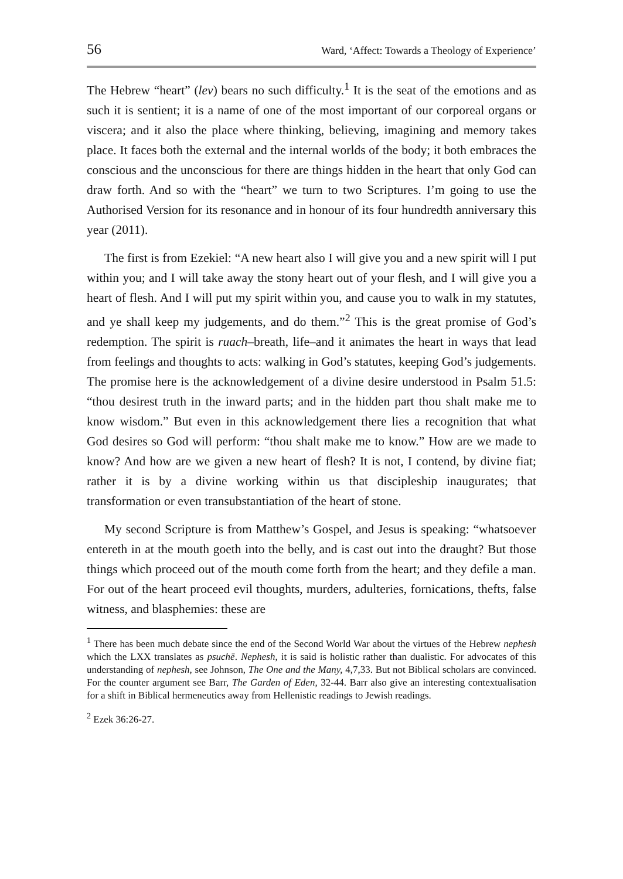56 Ward, ‘Affect: Towards a Theology of Experience’
The Hebrew “heart” (lev) bears no such difficulty.<sup>1</sup> It is the seat of the emotions and as such it is sentient; it is a name of one of the most important of our corporeal organs or viscera; and it also the place where thinking, believing, imagining and memory takes place. It faces both the external and the internal worlds of the body; it both embraces the conscious and the unconscious for there are things hidden in the heart that only God can draw forth. And so with the “heart” we turn to two Scriptures. I’m going to use the Authorised Version for its resonance and in honour of its four hundredth anniversary this year (2011).
The first is from Ezekiel: “A new heart also I will give you and a new spirit will I put within you; and I will take away the stony heart out of your flesh, and I will give you a heart of flesh. And I will put my spirit within you, and cause you to walk in my statutes, and ye shall keep my judgements, and do them.”<sup>2</sup> This is the great promise of God’s redemption. The spirit is ruach–breath, life–and it animates the heart in ways that lead from feelings and thoughts to acts: walking in God’s statutes, keeping God’s judgements. The promise here is the acknowledgement of a divine desire understood in Psalm 51.5: “thou desirest truth in the inward parts; and in the hidden part thou shalt make me to know wisdom.” But even in this acknowledgement there lies a recognition that what God desires so God will perform: “thou shalt make me to know.” How are we made to know? And how are we given a new heart of flesh? It is not, I contend, by divine fiat; rather it is by a divine working within us that discipleship inaugurates; that transformation or even transubstantiation of the heart of stone.
My second Scripture is from Matthew’s Gospel, and Jesus is speaking: “whatsoever entereth in at the mouth goeth into the belly, and is cast out into the draught? But those things which proceed out of the mouth come forth from the heart; and they defile a man. For out of the heart proceed evil thoughts, murders, adulteries, fornications, thefts, false witness, and blasphemies: these are
<sup>1</sup> There has been much debate since the end of the Second World War about the virtues of the Hebrew nephesh which the LXX translates as psuchē. Nephesh, it is said is holistic rather than dualistic. For advocates of this understanding of nephesh, see Johnson, The One and the Many, 4,7,33. But not Biblical scholars are convinced. For the counter argument see Barr, The Garden of Eden, 32-44. Barr also give an interesting contextualisation for a shift in Biblical hermeneutics away from Hellenistic readings to Jewish readings.
<sup>2</sup> Ezek 36:26-27.